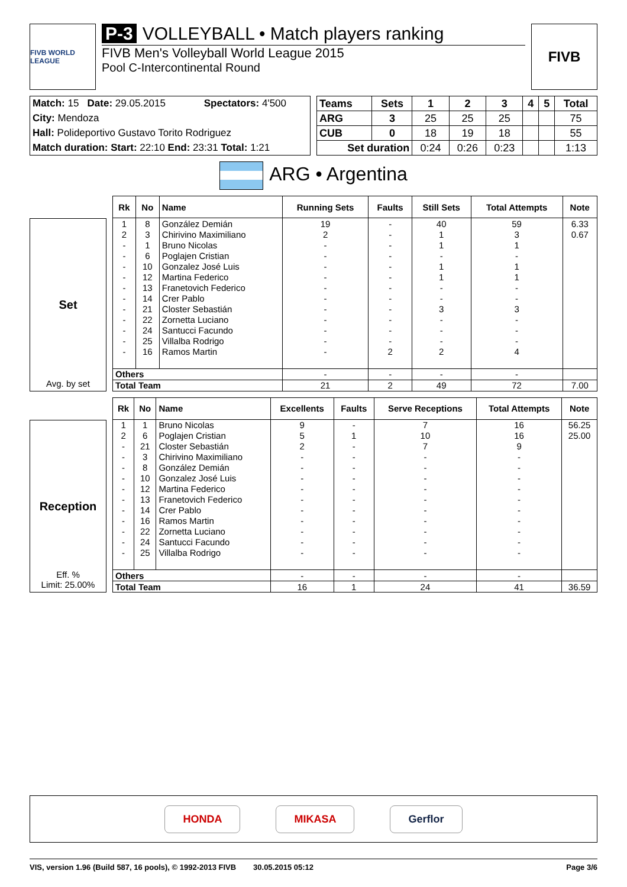FIVB WORLD LEAGUE
P-3 VOLLEYBALL • Match players ranking
FIVB Men's Volleyball World League 2015
Pool C-Intercontinental Round
FIVB
| Match: 15 Date: 29.05.2015 | Spectators: 4'500 |
| City: Mendoza | |
| Hall: Polideportivo Gustavo Torito Rodriguez | |
| Match duration: Start: 22:10 End: 23:31 Total: 1:21 | |
| Teams | Sets | 1 | 2 | 3 | 4 | 5 | Total |
| --- | --- | --- | --- | --- | --- | --- | --- |
| ARG | 3 | 25 | 25 | 25 | | | 75 |
| CUB | 0 | 18 | 19 | 18 | | | 55 |
| Set duration | | 0:24 | 0:26 | 0:23 | | | 1:13 |
ARG • Argentina
Set
Avg. by set
| Rk | No | Name | Running Sets | Faults | Still Sets | Total Attempts | Note |
| --- | --- | --- | --- | --- | --- | --- | --- |
| 1 | 8 | González Demián | 19 | - | 40 | 59 | 6.33 |
| 2 | 3 | Chirivino Maximiliano | 2 | - | 1 | 3 | 0.67 |
| - | 1 | Bruno Nicolas | - | - | 1 | 1 | |
| - | 6 | Poglajen Cristian | - | - | - | - | |
| - | 10 | Gonzalez José Luis | - | - | 1 | 1 | |
| - | 12 | Martina Federico | - | - | 1 | 1 | |
| - | 13 | Franetovich Federico | - | - | - | - | |
| - | 14 | Crer Pablo | - | - | - | - | |
| - | 21 | Closter Sebastián | - | - | 3 | 3 | |
| - | 22 | Zornetta Luciano | - | - | - | - | |
| - | 24 | Santucci Facundo | - | - | - | - | |
| - | 25 | Villalba Rodrigo | - | - | - | - | |
| - | 16 | Ramos Martin | - | 2 | 2 | 4 | |
| Others | | | - | - | - | - | |
| Total Team | | | 21 | 2 | 49 | 72 | 7.00 |
Reception
Eff. %
Limit: 25.00%
| Rk | No | Name | Excellents | Faults | Serve Receptions | Total Attempts | Note |
| --- | --- | --- | --- | --- | --- | --- | --- |
| 1 | 1 | Bruno Nicolas | 9 | - | 7 | 16 | 56.25 |
| 2 | 6 | Poglajen Cristian | 5 | 1 | 10 | 16 | 25.00 |
| - | 21 | Closter Sebastián | 2 | - | 7 | 9 | |
| - | 3 | Chirivino Maximiliano | - | - | - | - | |
| - | 8 | González Demián | - | - | - | - | |
| - | 10 | Gonzalez José Luis | - | - | - | - | |
| - | 12 | Martina Federico | - | - | - | - | |
| - | 13 | Franetovich Federico | - | - | - | - | |
| - | 14 | Crer Pablo | - | - | - | - | |
| - | 16 | Ramos Martin | - | - | - | - | |
| - | 22 | Zornetta Luciano | - | - | - | - | |
| - | 24 | Santucci Facundo | - | - | - | - | |
| - | 25 | Villalba Rodrigo | - | - | - | - | |
| Others | | | - | - | - | - | |
| Total Team | | | 16 | 1 | 24 | 41 | 36.59 |
HONDA MIKASA Gerflor
VIS, version 1.96 (Build 587, 16 pools), © 1992-2013 FIVB 30.05.2015 05:12 Page 3/6